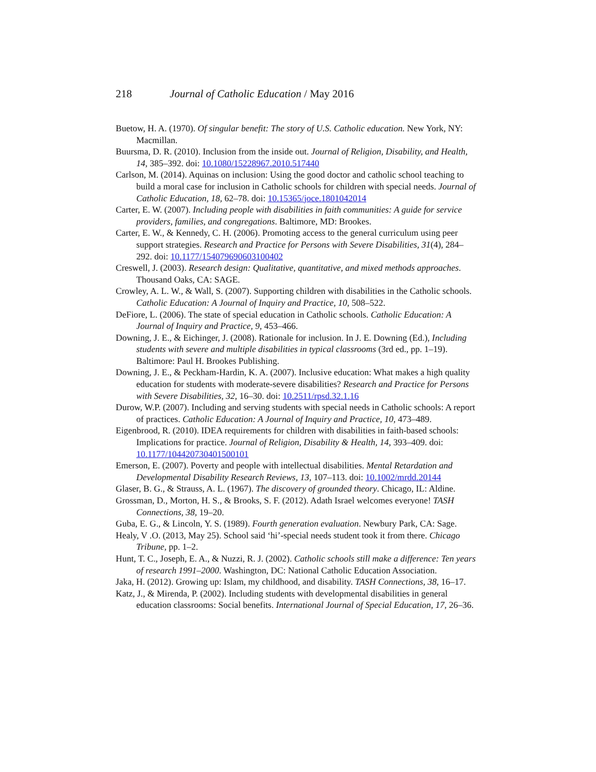218 Journal of Catholic Education / May 2016
Buetow, H. A. (1970). Of singular benefit: The story of U.S. Catholic education. New York, NY: Macmillan.
Buursma, D. R. (2010). Inclusion from the inside out. Journal of Religion, Disability, and Health, 14, 385–392. doi: 10.1080/15228967.2010.517440
Carlson, M. (2014). Aquinas on inclusion: Using the good doctor and catholic school teaching to build a moral case for inclusion in Catholic schools for children with special needs. Journal of Catholic Education, 18, 62–78. doi: 10.15365/joce.1801042014
Carter, E. W. (2007). Including people with disabilities in faith communities: A guide for service providers, families, and congregations. Baltimore, MD: Brookes.
Carter, E. W., & Kennedy, C. H. (2006). Promoting access to the general curriculum using peer support strategies. Research and Practice for Persons with Severe Disabilities, 31(4), 284–292. doi: 10.1177/154079690603100402
Creswell, J. (2003). Research design: Qualitative, quantitative, and mixed methods approaches. Thousand Oaks, CA: SAGE.
Crowley, A. L. W., & Wall, S. (2007). Supporting children with disabilities in the Catholic schools. Catholic Education: A Journal of Inquiry and Practice, 10, 508–522.
DeFiore, L. (2006). The state of special education in Catholic schools. Catholic Education: A Journal of Inquiry and Practice, 9, 453–466.
Downing, J. E., & Eichinger, J. (2008). Rationale for inclusion. In J. E. Downing (Ed.), Including students with severe and multiple disabilities in typical classrooms (3rd ed., pp. 1–19). Baltimore: Paul H. Brookes Publishing.
Downing, J. E., & Peckham-Hardin, K. A. (2007). Inclusive education: What makes a high quality education for students with moderate-severe disabilities? Research and Practice for Persons with Severe Disabilities, 32, 16–30. doi: 10.2511/rpsd.32.1.16
Durow, W.P. (2007). Including and serving students with special needs in Catholic schools: A report of practices. Catholic Education: A Journal of Inquiry and Practice, 10, 473–489.
Eigenbrood, R. (2010). IDEA requirements for children with disabilities in faith-based schools: Implications for practice. Journal of Religion, Disability & Health, 14, 393–409. doi: 10.1177/104420730401500101
Emerson, E. (2007). Poverty and people with intellectual disabilities. Mental Retardation and Developmental Disability Research Reviews, 13, 107–113. doi: 10.1002/mrdd.20144
Glaser, B. G., & Strauss, A. L. (1967). The discovery of grounded theory. Chicago, IL: Aldine.
Grossman, D., Morton, H. S., & Brooks, S. F. (2012). Adath Israel welcomes everyone! TASH Connections, 38, 19–20.
Guba, E. G., & Lincoln, Y. S. (1989). Fourth generation evaluation. Newbury Park, CA: Sage.
Healy, V .O. (2013, May 25). School said ‘hi’-special needs student took it from there. Chicago Tribune, pp. 1–2.
Hunt, T. C., Joseph, E. A., & Nuzzi, R. J. (2002). Catholic schools still make a difference: Ten years of research 1991–2000. Washington, DC: National Catholic Education Association.
Jaka, H. (2012). Growing up: Islam, my childhood, and disability. TASH Connections, 38, 16–17.
Katz, J., & Mirenda, P. (2002). Including students with developmental disabilities in general education classrooms: Social benefits. International Journal of Special Education, 17, 26–36.